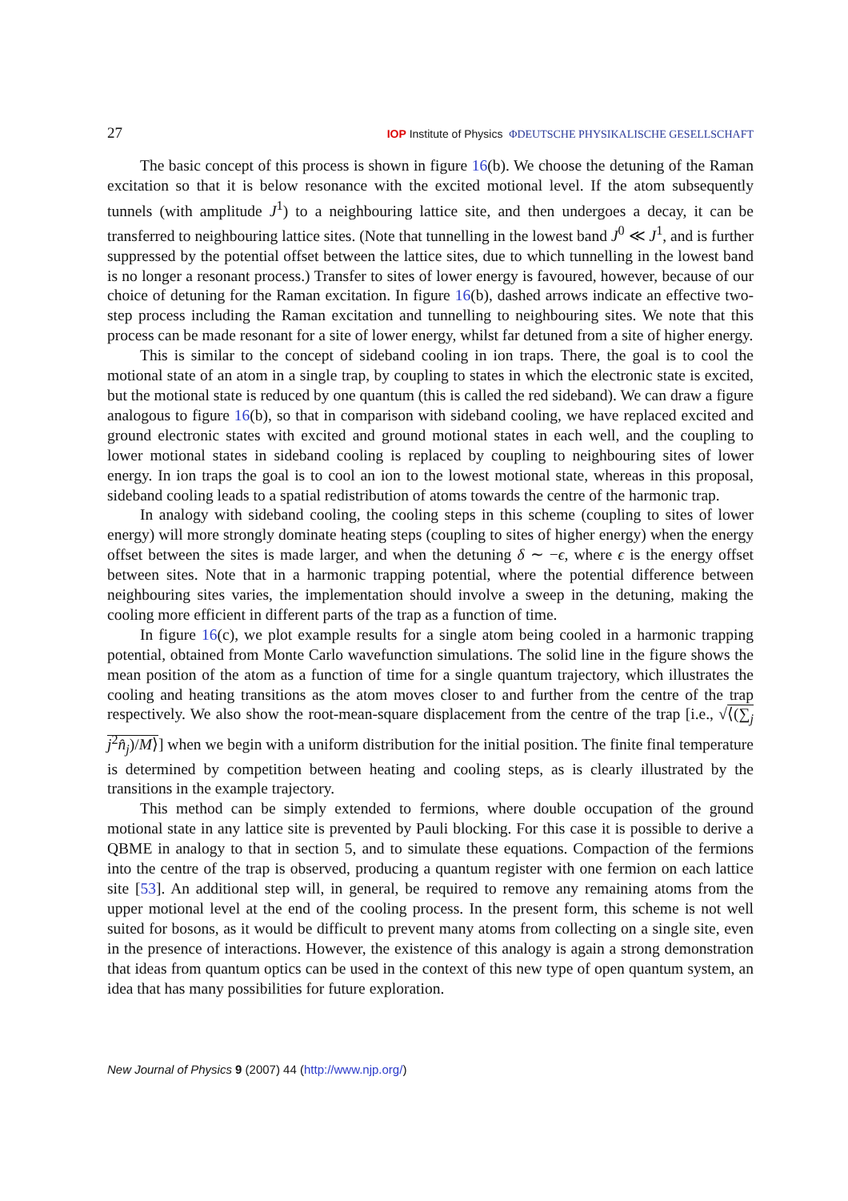27 IOP Institute of Physics ΦDEUTSCHE PHYSIKALISCHE GESELLSCHAFT
The basic concept of this process is shown in figure 16(b). We choose the detuning of the Raman excitation so that it is below resonance with the excited motional level. If the atom subsequently tunnels (with amplitude J<sup>1</sup>) to a neighbouring lattice site, and then undergoes a decay, it can be transferred to neighbouring lattice sites. (Note that tunnelling in the lowest band J<sup>0</sup> ≪ J<sup>1</sup>, and is further suppressed by the potential offset between the lattice sites, due to which tunnelling in the lowest band is no longer a resonant process.) Transfer to sites of lower energy is favoured, however, because of our choice of detuning for the Raman excitation. In figure 16(b), dashed arrows indicate an effective two-step process including the Raman excitation and tunnelling to neighbouring sites. We note that this process can be made resonant for a site of lower energy, whilst far detuned from a site of higher energy.
This is similar to the concept of sideband cooling in ion traps. There, the goal is to cool the motional state of an atom in a single trap, by coupling to states in which the electronic state is excited, but the motional state is reduced by one quantum (this is called the red sideband). We can draw a figure analogous to figure 16(b), so that in comparison with sideband cooling, we have replaced excited and ground electronic states with excited and ground motional states in each well, and the coupling to lower motional states in sideband cooling is replaced by coupling to neighbouring sites of lower energy. In ion traps the goal is to cool an ion to the lowest motional state, whereas in this proposal, sideband cooling leads to a spatial redistribution of atoms towards the centre of the harmonic trap.
In analogy with sideband cooling, the cooling steps in this scheme (coupling to sites of lower energy) will more strongly dominate heating steps (coupling to sites of higher energy) when the energy offset between the sites is made larger, and when the detuning δ ∼ −ϵ, where ϵ is the energy offset between sites. Note that in a harmonic trapping potential, where the potential difference between neighbouring sites varies, the implementation should involve a sweep in the detuning, making the cooling more efficient in different parts of the trap as a function of time.
In figure 16(c), we plot example results for a single atom being cooled in a harmonic trapping potential, obtained from Monte Carlo wavefunction simulations. The solid line in the figure shows the mean position of the atom as a function of time for a single quantum trajectory, which illustrates the cooling and heating transitions as the atom moves closer to and further from the centre of the trap respectively. We also show the root-mean-square displacement from the centre of the trap [i.e., √⟨(∑<sub>j</sub> j<sup>2</sup>n̂<sub>j</sub>)/M⟩] when we begin with a uniform distribution for the initial position. The finite final temperature is determined by competition between heating and cooling steps, as is clearly illustrated by the transitions in the example trajectory.
This method can be simply extended to fermions, where double occupation of the ground motional state in any lattice site is prevented by Pauli blocking. For this case it is possible to derive a QBME in analogy to that in section 5, and to simulate these equations. Compaction of the fermions into the centre of the trap is observed, producing a quantum register with one fermion on each lattice site [53]. An additional step will, in general, be required to remove any remaining atoms from the upper motional level at the end of the cooling process. In the present form, this scheme is not well suited for bosons, as it would be difficult to prevent many atoms from collecting on a single site, even in the presence of interactions. However, the existence of this analogy is again a strong demonstration that ideas from quantum optics can be used in the context of this new type of open quantum system, an idea that has many possibilities for future exploration.
New Journal of Physics 9 (2007) 44 (http://www.njp.org/)